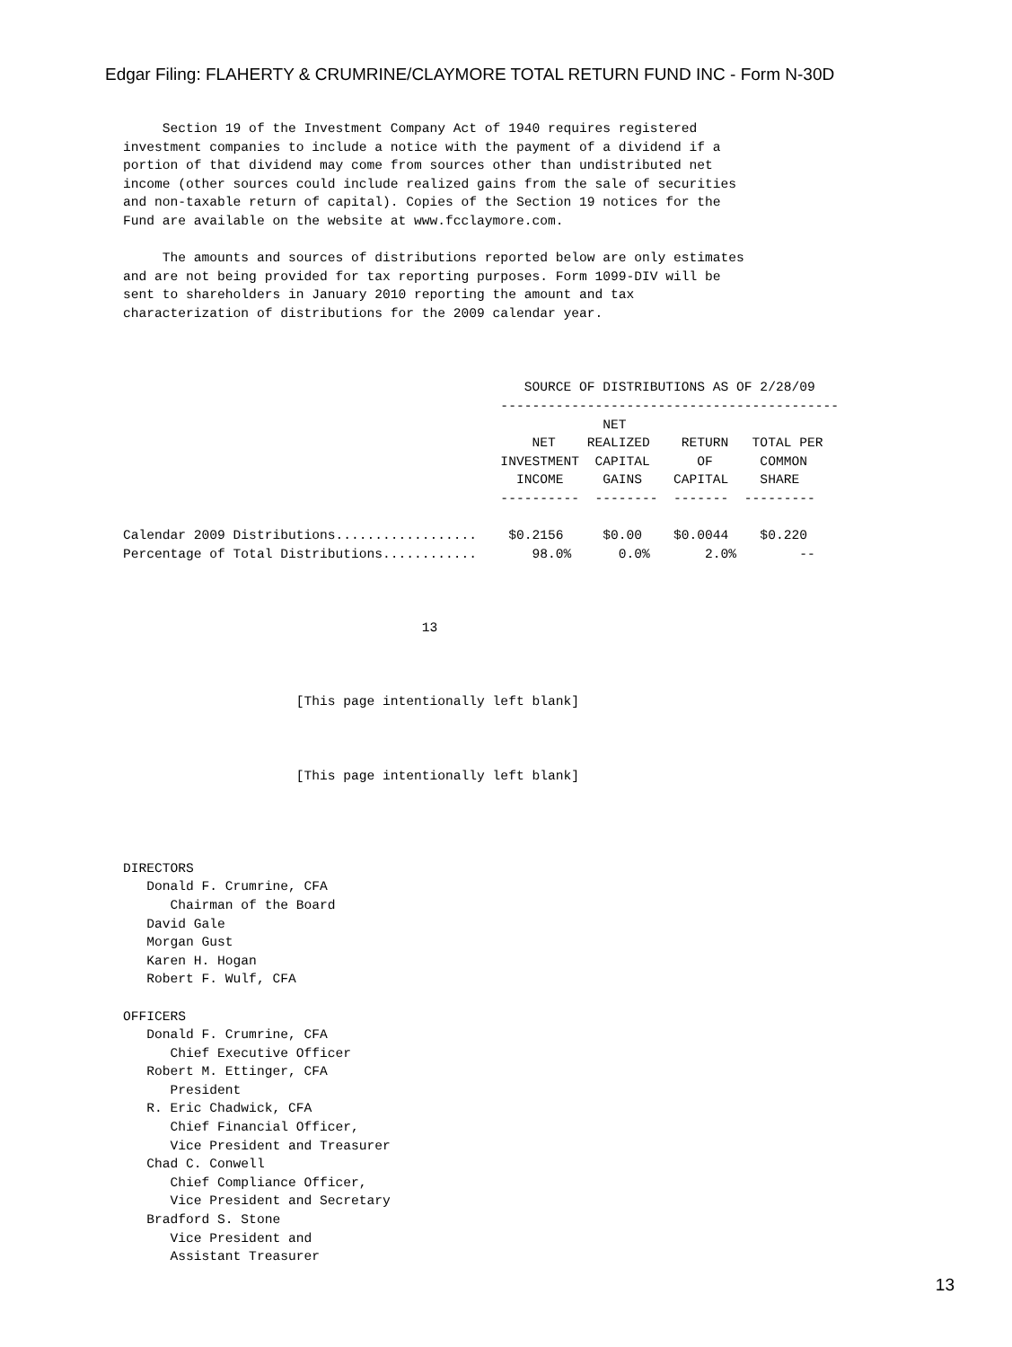Edgar Filing: FLAHERTY & CRUMRINE/CLAYMORE TOTAL RETURN FUND INC - Form N-30D
     Section 19 of the Investment Company Act of 1940 requires registered
investment companies to include a notice with the payment of a dividend if a
portion of that dividend may come from sources other than undistributed net
income (other sources could include realized gains from the sale of securities
and non-taxable return of capital). Copies of the Section 19 notices for the
Fund are available on the website at www.fcclaymore.com.

     The amounts and sources of distributions reported below are only estimates
and are not being provided for tax reporting purposes. Form 1099-DIV will be
sent to shareholders in January 2010 reporting the amount and tax
characterization of distributions for the 2009 calendar year.



                                                   SOURCE OF DISTRIBUTIONS AS OF 2/28/09
                                                -------------------------------------------
                                                             NET
                                                    NET    REALIZED    RETURN   TOTAL PER
                                                INVESTMENT  CAPITAL      OF      COMMON
                                                  INCOME     GAINS    CAPITAL    SHARE
                                                ----------  --------  -------  ---------

Calendar 2009 Distributions..................    $0.2156     $0.00    $0.0044    $0.220
Percentage of Total Distributions............       98.0%      0.0%       2.0%        --



                                      13



                      [This page intentionally left blank]



                      [This page intentionally left blank]




DIRECTORS
   Donald F. Crumrine, CFA
      Chairman of the Board
   David Gale
   Morgan Gust
   Karen H. Hogan
   Robert F. Wulf, CFA

OFFICERS
   Donald F. Crumrine, CFA
      Chief Executive Officer
   Robert M. Ettinger, CFA
      President
   R. Eric Chadwick, CFA
      Chief Financial Officer,
      Vice President and Treasurer
   Chad C. Conwell
      Chief Compliance Officer,
      Vice President and Secretary
   Bradford S. Stone
      Vice President and
      Assistant Treasurer
13